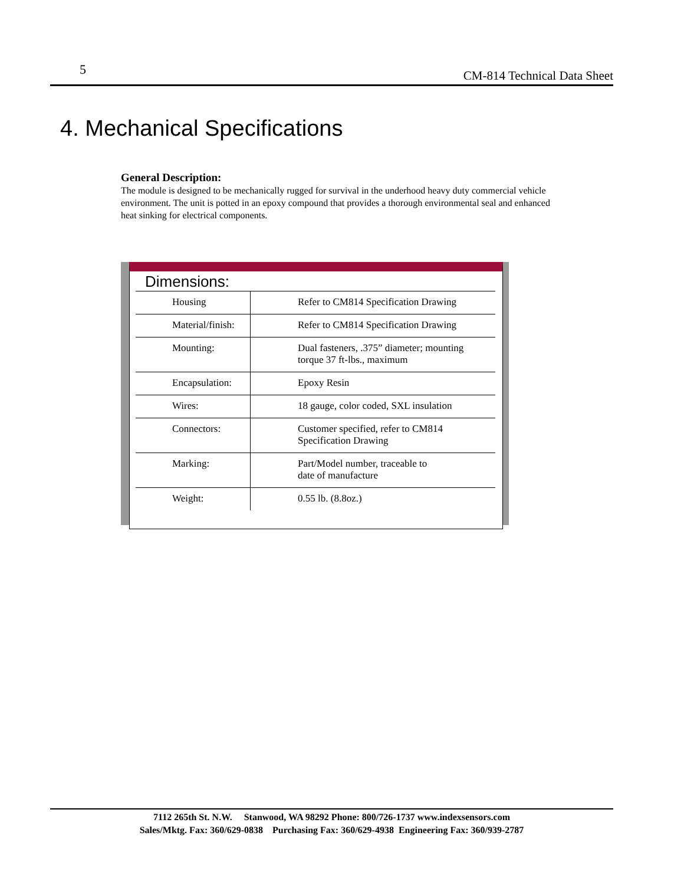5 CM-814 Technical Data Sheet
4. Mechanical Specifications
General Description:
The module is designed to be mechanically rugged for survival in the underhood heavy duty commercial vehicle environment. The unit is potted in an epoxy compound that provides a thorough environmental seal and enhanced heat sinking for electrical components.
Dimensions:
| Housing | Refer to CM814 Specification Drawing |
| Material/finish: | Refer to CM814 Specification Drawing |
| Mounting: | Dual fasteners, .375” diameter; mounting torque 37 ft-lbs., maximum |
| Encapsulation: | Epoxy Resin |
| Wires: | 18 gauge, color coded, SXL insulation |
| Connectors: | Customer specified, refer to CM814 Specification Drawing |
| Marking: | Part/Model number, traceable to date of manufacture |
| Weight: | 0.55 lb. (8.8oz.) |
7112 265th St. N.W. Stanwood, WA 98292 Phone: 800/726-1737 www.indexsensors.com
Sales/Mktg. Fax: 360/629-0838 Purchasing Fax: 360/629-4938 Engineering Fax: 360/939-2787